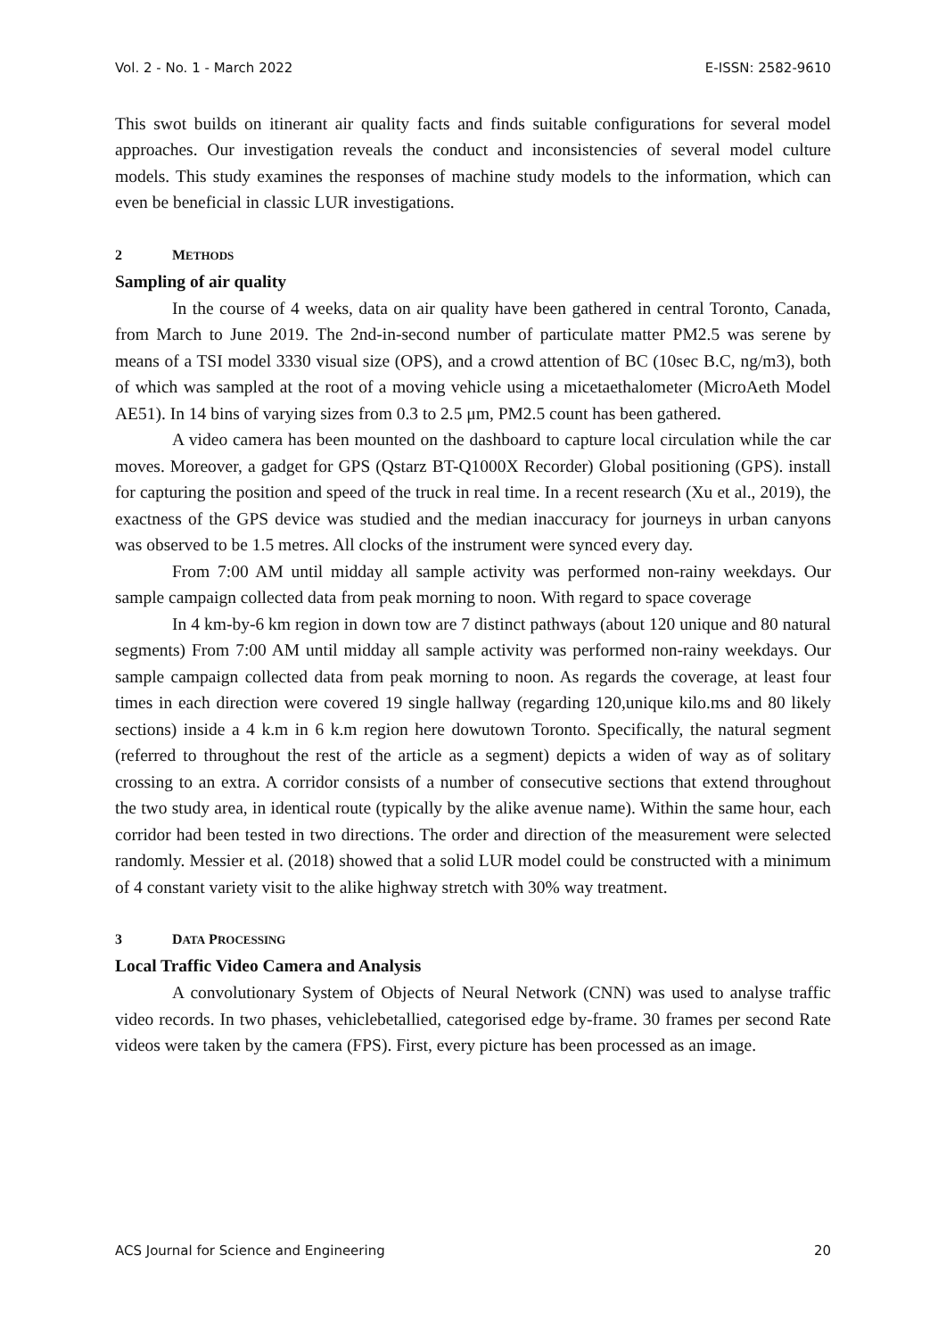Vol. 2 - No. 1 - March 2022 E-ISSN: 2582-9610
This swot builds on itinerant air quality facts and finds suitable configurations for several model approaches. Our investigation reveals the conduct and inconsistencies of several model culture models. This study examines the responses of machine study models to the information, which can even be beneficial in classic LUR investigations.
2 METHODS
Sampling of air quality
In the course of 4 weeks, data on air quality have been gathered in central Toronto, Canada, from March to June 2019. The 2nd-in-second number of particulate matter PM2.5 was serene by means of a TSI model 3330 visual size (OPS), and a crowd attention of BC (10sec B.C, ng/m3), both of which was sampled at the root of a moving vehicle using a micetaethalometer (MicroAeth Model AE51). In 14 bins of varying sizes from 0.3 to 2.5 μm, PM2.5 count has been gathered.
A video camera has been mounted on the dashboard to capture local circulation while the car moves. Moreover, a gadget for GPS (Qstarz BT-Q1000X Recorder) Global positioning (GPS). install for capturing the position and speed of the truck in real time. In a recent research (Xu et al., 2019), the exactness of the GPS device was studied and the median inaccuracy for journeys in urban canyons was observed to be 1.5 metres. All clocks of the instrument were synced every day.
From 7:00 AM until midday all sample activity was performed non-rainy weekdays. Our sample campaign collected data from peak morning to noon. With regard to space coverage
In 4 km-by-6 km region in down tow are 7 distinct pathways (about 120 unique and 80 natural segments) From 7:00 AM until midday all sample activity was performed non-rainy weekdays. Our sample campaign collected data from peak morning to noon. As regards the coverage, at least four times in each direction were covered 19 single hallway (regarding 120,unique kilo.ms and 80 likely sections) inside a 4 k.m in 6 k.m region here dowutown Toronto. Specifically, the natural segment (referred to throughout the rest of the article as a segment) depicts a widen of way as of solitary crossing to an extra. A corridor consists of a number of consecutive sections that extend throughout the two study area, in identical route (typically by the alike avenue name). Within the same hour, each corridor had been tested in two directions. The order and direction of the measurement were selected randomly. Messier et al. (2018) showed that a solid LUR model could be constructed with a minimum of 4 constant variety visit to the alike highway stretch with 30% way treatment.
3 DATA PROCESSING
Local Traffic Video Camera and Analysis
A convolutionary System of Objects of Neural Network (CNN) was used to analyse traffic video records. In two phases, vehiclebetallied, categorised edge by-frame. 30 frames per second Rate videos were taken by the camera (FPS). First, every picture has been processed as an image.
ACS Journal for Science and Engineering 20